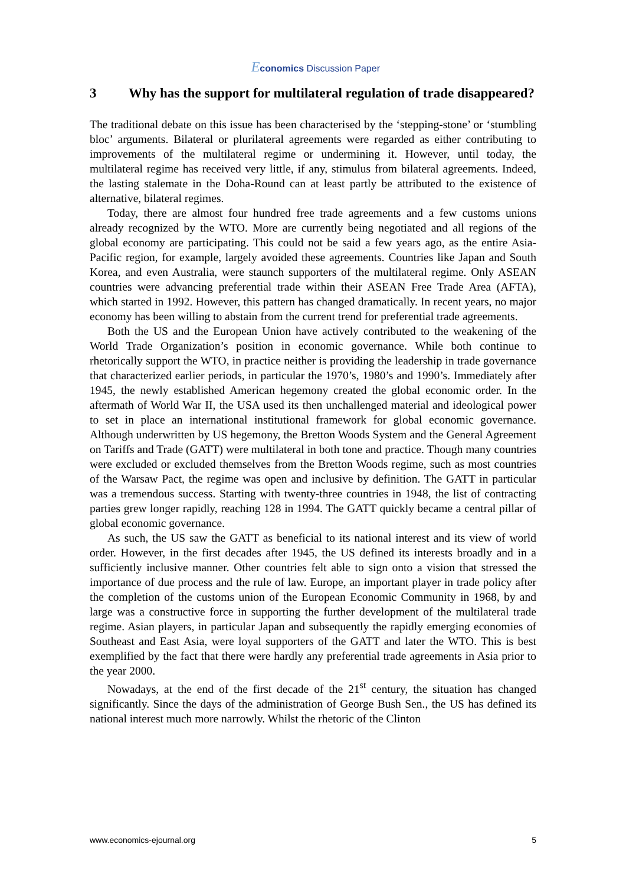Economics Discussion Paper
3 Why has the support for multilateral regulation of trade disappeared?
The traditional debate on this issue has been characterised by the ‘stepping-stone’ or ‘stumbling bloc’ arguments. Bilateral or plurilateral agreements were regarded as either contributing to improvements of the multilateral regime or undermining it. However, until today, the multilateral regime has received very little, if any, stimulus from bilateral agreements. Indeed, the lasting stalemate in the Doha-Round can at least partly be attributed to the existence of alternative, bilateral regimes.
Today, there are almost four hundred free trade agreements and a few customs unions already recognized by the WTO. More are currently being negotiated and all regions of the global economy are participating. This could not be said a few years ago, as the entire Asia-Pacific region, for example, largely avoided these agreements. Countries like Japan and South Korea, and even Australia, were staunch supporters of the multilateral regime. Only ASEAN countries were advancing preferential trade within their ASEAN Free Trade Area (AFTA), which started in 1992. However, this pattern has changed dramatically. In recent years, no major economy has been willing to abstain from the current trend for preferential trade agreements.
Both the US and the European Union have actively contributed to the weakening of the World Trade Organization’s position in economic governance. While both continue to rhetorically support the WTO, in practice neither is providing the leadership in trade governance that characterized earlier periods, in particular the 1970’s, 1980’s and 1990’s. Immediately after 1945, the newly established American hegemony created the global economic order. In the aftermath of World War II, the USA used its then unchallenged material and ideological power to set in place an international institutional framework for global economic governance. Although underwritten by US hegemony, the Bretton Woods System and the General Agreement on Tariffs and Trade (GATT) were multilateral in both tone and practice. Though many countries were excluded or excluded themselves from the Bretton Woods regime, such as most countries of the Warsaw Pact, the regime was open and inclusive by definition. The GATT in particular was a tremendous success. Starting with twenty-three countries in 1948, the list of contracting parties grew longer rapidly, reaching 128 in 1994. The GATT quickly became a central pillar of global economic governance.
As such, the US saw the GATT as beneficial to its national interest and its view of world order. However, in the first decades after 1945, the US defined its interests broadly and in a sufficiently inclusive manner. Other countries felt able to sign onto a vision that stressed the importance of due process and the rule of law. Europe, an important player in trade policy after the completion of the customs union of the European Economic Community in 1968, by and large was a constructive force in supporting the further development of the multilateral trade regime. Asian players, in particular Japan and subsequently the rapidly emerging economies of Southeast and East Asia, were loyal supporters of the GATT and later the WTO. This is best exemplified by the fact that there were hardly any preferential trade agreements in Asia prior to the year 2000.
Nowadays, at the end of the first decade of the 21<sup>st</sup> century, the situation has changed significantly. Since the days of the administration of George Bush Sen., the US has defined its national interest much more narrowly. Whilst the rhetoric of the Clinton
www.economics-ejournal.org 5